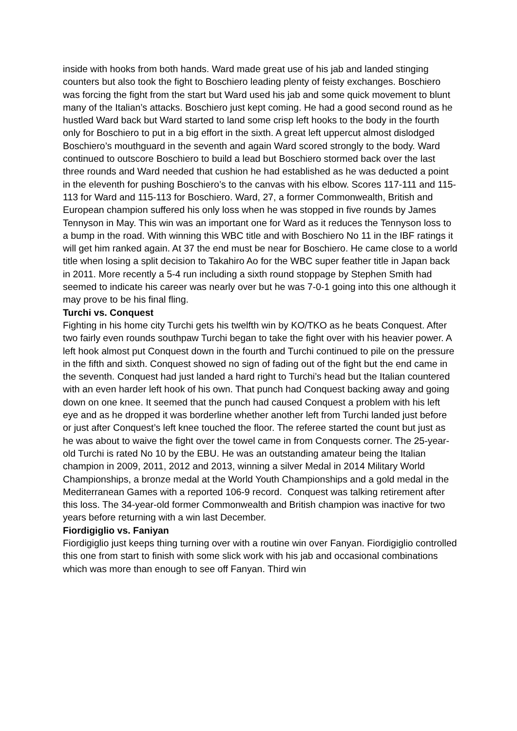inside with hooks from both hands. Ward made great use of his jab and landed stinging counters but also took the fight to Boschiero leading plenty of feisty exchanges. Boschiero was forcing the fight from the start but Ward used his jab and some quick movement to blunt many of the Italian’s attacks. Boschiero just kept coming. He had a good second round as he hustled Ward back but Ward started to land some crisp left hooks to the body in the fourth only for Boschiero to put in a big effort in the sixth. A great left uppercut almost dislodged Boschiero’s mouthguard in the seventh and again Ward scored strongly to the body. Ward continued to outscore Boschiero to build a lead but Boschiero stormed back over the last three rounds and Ward needed that cushion he had established as he was deducted a point in the eleventh for pushing Boschiero’s to the canvas with his elbow. Scores 117-111 and 115-113 for Ward and 115-113 for Boschiero. Ward, 27, a former Commonwealth, British and European champion suffered his only loss when he was stopped in five rounds by James Tennyson in May. This win was an important one for Ward as it reduces the Tennyson loss to a bump in the road. With winning this WBC title and with Boschiero No 11 in the IBF ratings it will get him ranked again. At 37 the end must be near for Boschiero. He came close to a world title when losing a split decision to Takahiro Ao for the WBC super feather title in Japan back in 2011. More recently a 5-4 run including a sixth round stoppage by Stephen Smith had seemed to indicate his career was nearly over but he was 7-0-1 going into this one although it may prove to be his final fling.
Turchi vs. Conquest
Fighting in his home city Turchi gets his twelfth win by KO/TKO as he beats Conquest. After two fairly even rounds southpaw Turchi began to take the fight over with his heavier power. A left hook almost put Conquest down in the fourth and Turchi continued to pile on the pressure in the fifth and sixth. Conquest showed no sign of fading out of the fight but the end came in the seventh. Conquest had just landed a hard right to Turchi’s head but the Italian countered with an even harder left hook of his own. That punch had Conquest backing away and going down on one knee. It seemed that the punch had caused Conquest a problem with his left eye and as he dropped it was borderline whether another left from Turchi landed just before or just after Conquest’s left knee touched the floor. The referee started the count but just as he was about to waive the fight over the towel came in from Conquests corner. The 25-year-old Turchi is rated No 10 by the EBU. He was an outstanding amateur being the Italian champion in 2009, 2011, 2012 and 2013, winning a silver Medal in 2014 Military World Championships, a bronze medal at the World Youth Championships and a gold medal in the Mediterranean Games with a reported 106-9 record. Conquest was talking retirement after this loss. The 34-year-old former Commonwealth and British champion was inactive for two years before returning with a win last December.
Fiordigiglio vs. Faniyan
Fiordigiglio just keeps thing turning over with a routine win over Fanyan. Fiordigiglio controlled this one from start to finish with some slick work with his jab and occasional combinations which was more than enough to see off Fanyan. Third win